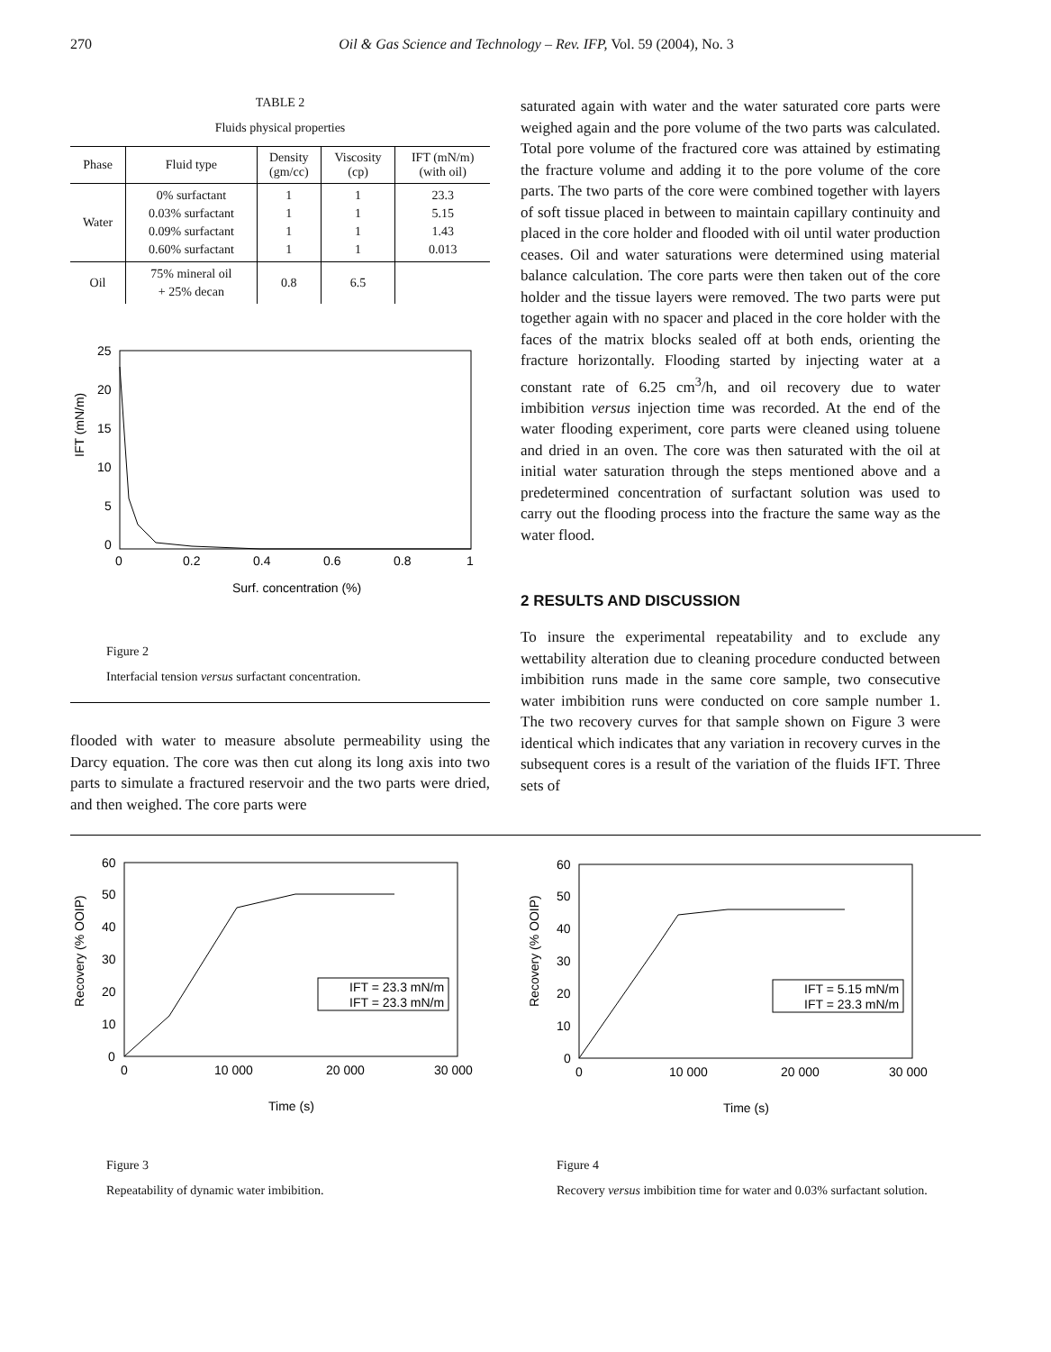270 Oil & Gas Science and Technology – Rev. IFP, Vol. 59 (2004), No. 3
TABLE 2
Fluids physical properties
| Phase | Fluid type | Density (gm/cc) | Viscosity (cp) | IFT (mN/m) (with oil) |
| --- | --- | --- | --- | --- |
| Water | 0% surfactant 0.03% surfactant 0.09% surfactant 0.60% surfactant | 1 1 1 1 | 1 1 1 1 | 23.3 5.15 1.43 0.013 |
| Oil | 75% mineral oil + 25% decan | 0.8 | 6.5 | |
IFT (mN/m)
25
20
15
10
5
0
0
0.2
0.4
0.6
0.8
1
Surf. concentration (%)
Figure 2
Interfacial tension versus surfactant concentration.
flooded with water to measure absolute permeability using the Darcy equation. The core was then cut along its long axis into two parts to simulate a fractured reservoir and the two parts were dried, and then weighed. The core parts were
saturated again with water and the water saturated core parts were weighed again and the pore volume of the two parts was calculated. Total pore volume of the fractured core was attained by estimating the fracture volume and adding it to the pore volume of the core parts. The two parts of the core were combined together with layers of soft tissue placed in between to maintain capillary continuity and placed in the core holder and flooded with oil until water production ceases. Oil and water saturations were determined using material balance calculation. The core parts were then taken out of the core holder and the tissue layers were removed. The two parts were put together again with no spacer and placed in the core holder with the faces of the matrix blocks sealed off at both ends, orienting the fracture horizontally. Flooding started by injecting water at a constant rate of 6.25 cm<sup>3</sup>/h, and oil recovery due to water imbibition versus injection time was recorded. At the end of the water flooding experiment, core parts were cleaned using toluene and dried in an oven. The core was then saturated with the oil at initial water saturation through the steps mentioned above and a predetermined concentration of surfactant solution was used to carry out the flooding process into the fracture the same way as the water flood.
2 RESULTS AND DISCUSSION
To insure the experimental repeatability and to exclude any wettability alteration due to cleaning procedure conducted between imbibition runs made in the same core sample, two consecutive water imbibition runs were conducted on core sample number 1. The two recovery curves for that sample shown on Figure 3 were identical which indicates that any variation in recovery curves in the subsequent cores is a result of the variation of the fluids IFT. Three sets of
Recovery (% OOIP)
60
50
40
30
20
10
0
0
10 000
20 000
30 000
Time (s)
IFT = 23.3 mN/m
IFT = 23.3 mN/m
Figure 3
Repeatability of dynamic water imbibition.
Recovery (% OOIP)
60
50
40
30
20
10
0
0
10 000
20 000
30 000
Time (s)
IFT = 5.15 mN/m
IFT = 23.3 mN/m
Figure 4
Recovery versus imbibition time for water and 0.03% surfactant solution.